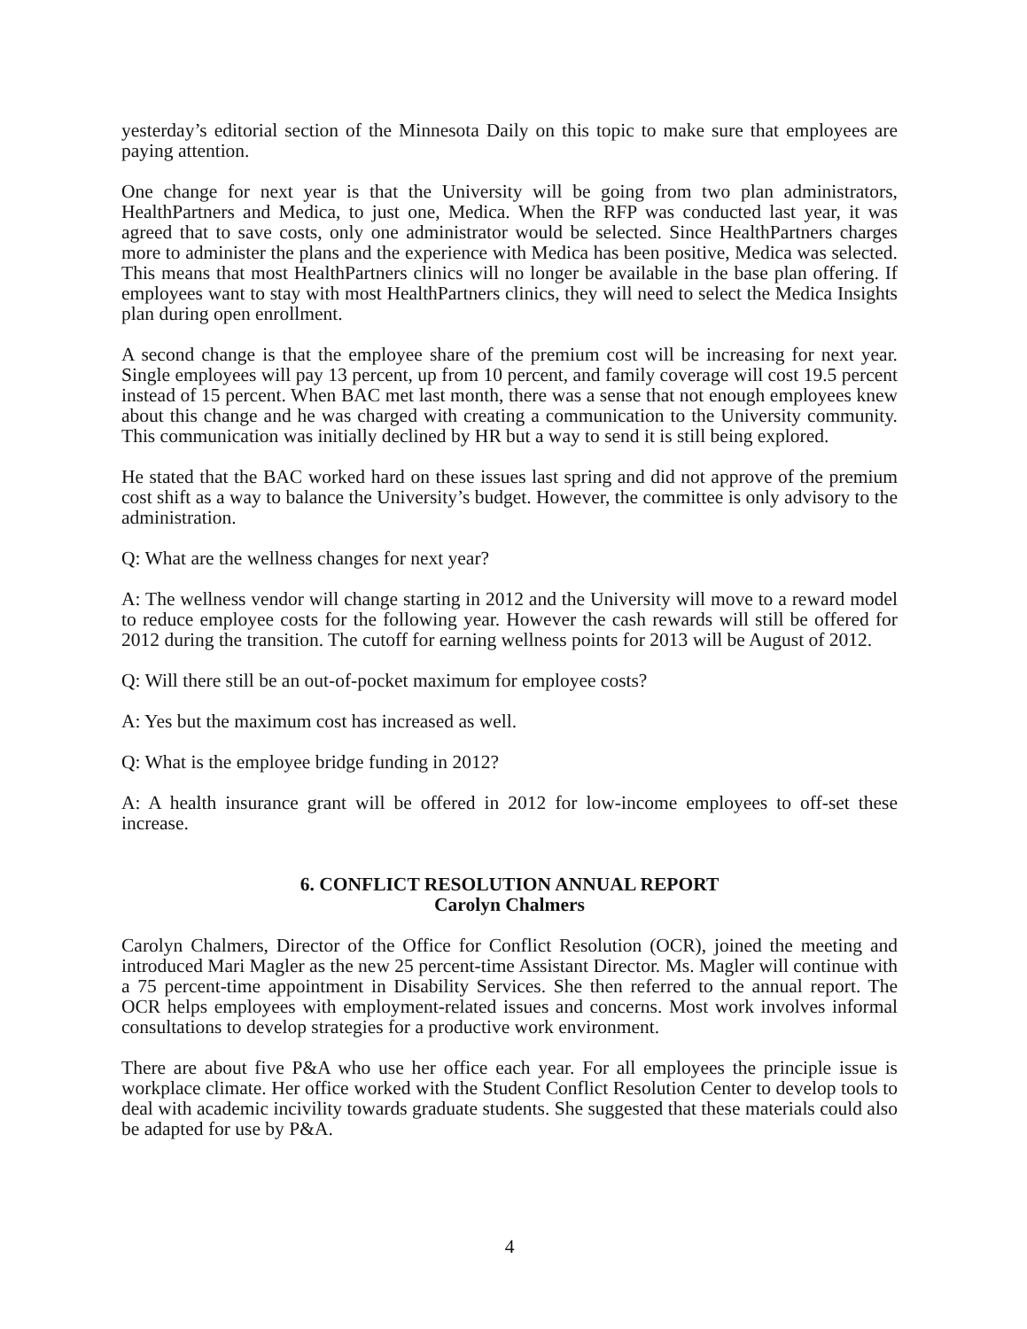yesterday’s editorial section of the Minnesota Daily on this topic to make sure that employees are paying attention.
One change for next year is that the University will be going from two plan administrators, HealthPartners and Medica, to just one, Medica. When the RFP was conducted last year, it was agreed that to save costs, only one administrator would be selected. Since HealthPartners charges more to administer the plans and the experience with Medica has been positive, Medica was selected. This means that most HealthPartners clinics will no longer be available in the base plan offering. If employees want to stay with most HealthPartners clinics, they will need to select the Medica Insights plan during open enrollment.
A second change is that the employee share of the premium cost will be increasing for next year. Single employees will pay 13 percent, up from 10 percent, and family coverage will cost 19.5 percent instead of 15 percent. When BAC met last month, there was a sense that not enough employees knew about this change and he was charged with creating a communication to the University community. This communication was initially declined by HR but a way to send it is still being explored.
He stated that the BAC worked hard on these issues last spring and did not approve of the premium cost shift as a way to balance the University’s budget. However, the committee is only advisory to the administration.
Q: What are the wellness changes for next year?
A: The wellness vendor will change starting in 2012 and the University will move to a reward model to reduce employee costs for the following year. However the cash rewards will still be offered for 2012 during the transition. The cutoff for earning wellness points for 2013 will be August of 2012.
Q: Will there still be an out-of-pocket maximum for employee costs?
A: Yes but the maximum cost has increased as well.
Q: What is the employee bridge funding in 2012?
A: A health insurance grant will be offered in 2012 for low-income employees to off-set these increase.
6. CONFLICT RESOLUTION ANNUAL REPORT
Carolyn Chalmers
Carolyn Chalmers, Director of the Office for Conflict Resolution (OCR), joined the meeting and introduced Mari Magler as the new 25 percent-time Assistant Director. Ms. Magler will continue with a 75 percent-time appointment in Disability Services. She then referred to the annual report. The OCR helps employees with employment-related issues and concerns. Most work involves informal consultations to develop strategies for a productive work environment.
There are about five P&A who use her office each year. For all employees the principle issue is workplace climate. Her office worked with the Student Conflict Resolution Center to develop tools to deal with academic incivility towards graduate students. She suggested that these materials could also be adapted for use by P&A.
4